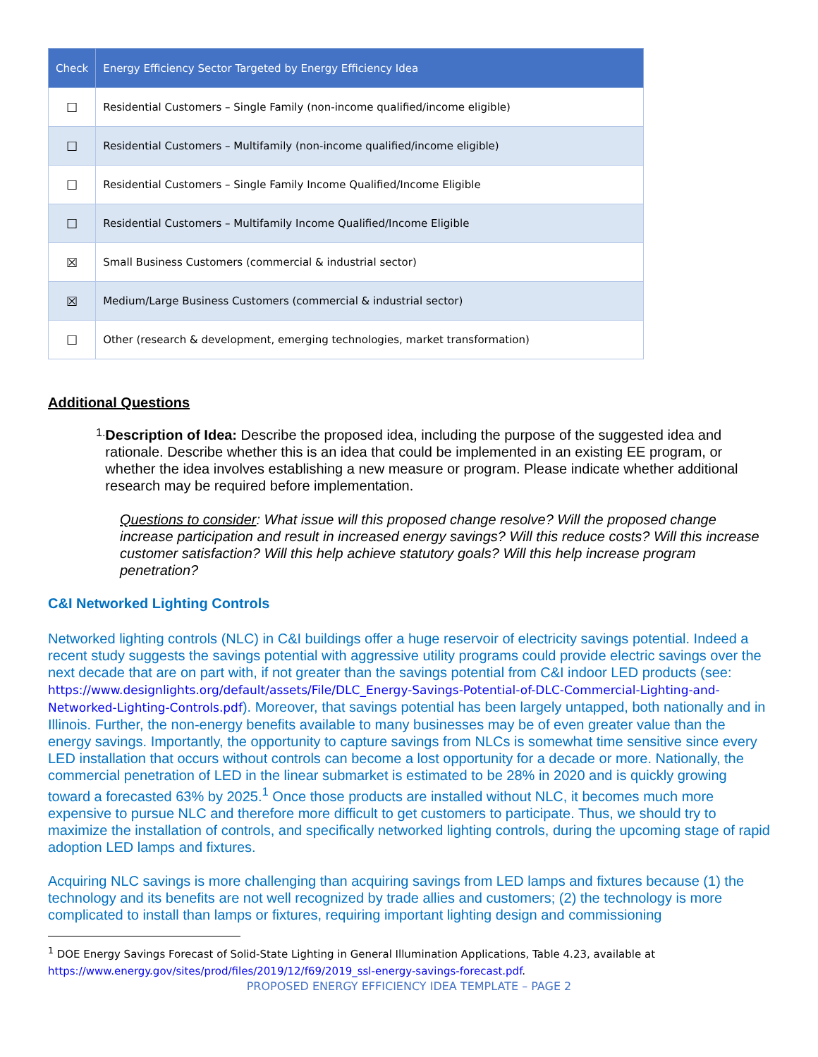| Check | Energy Efficiency Sector Targeted by Energy Efficiency Idea |
| --- | --- |
| ☐ | Residential Customers – Single Family (non-income qualified/income eligible) |
| ☐ | Residential Customers – Multifamily (non-income qualified/income eligible) |
| ☐ | Residential Customers – Single Family Income Qualified/Income Eligible |
| ☐ | Residential Customers – Multifamily Income Qualified/Income Eligible |
| ☒ | Small Business Customers (commercial & industrial sector) |
| ☒ | Medium/Large Business Customers (commercial & industrial sector) |
| ☐ | Other (research & development, emerging technologies, market transformation) |
Additional Questions
1.
Description of Idea: Describe the proposed idea, including the purpose of the suggested idea and rationale. Describe whether this is an idea that could be implemented in an existing EE program, or whether the idea involves establishing a new measure or program. Please indicate whether additional research may be required before implementation.
Questions to consider: What issue will this proposed change resolve? Will the proposed change increase participation and result in increased energy savings? Will this reduce costs? Will this increase customer satisfaction? Will this help achieve statutory goals? Will this help increase program penetration?
C&I Networked Lighting Controls
Networked lighting controls (NLC) in C&I buildings offer a huge reservoir of electricity savings potential. Indeed a recent study suggests the savings potential with aggressive utility programs could provide electric savings over the next decade that are on part with, if not greater than the savings potential from C&I indoor LED products (see: https://www.designlights.org/default/assets/File/DLC_Energy-Savings-Potential-of-DLC-Commercial-Lighting-and-Networked-Lighting-Controls.pdf). Moreover, that savings potential has been largely untapped, both nationally and in Illinois. Further, the non-energy benefits available to many businesses may be of even greater value than the energy savings. Importantly, the opportunity to capture savings from NLCs is somewhat time sensitive since every LED installation that occurs without controls can become a lost opportunity for a decade or more. Nationally, the commercial penetration of LED in the linear submarket is estimated to be 28% in 2020 and is quickly growing toward a forecasted 63% by 2025.<sup>1</sup> Once those products are installed without NLC, it becomes much more expensive to pursue NLC and therefore more difficult to get customers to participate. Thus, we should try to maximize the installation of controls, and specifically networked lighting controls, during the upcoming stage of rapid adoption LED lamps and fixtures.
Acquiring NLC savings is more challenging than acquiring savings from LED lamps and fixtures because (1) the technology and its benefits are not well recognized by trade allies and customers; (2) the technology is more complicated to install than lamps or fixtures, requiring important lighting design and commissioning
<sup>1</sup> DOE Energy Savings Forecast of Solid-State Lighting in General Illumination Applications, Table 4.23, available at https://www.energy.gov/sites/prod/files/2019/12/f69/2019_ssl-energy-savings-forecast.pdf.
PROPOSED ENERGY EFFICIENCY IDEA TEMPLATE – PAGE 2